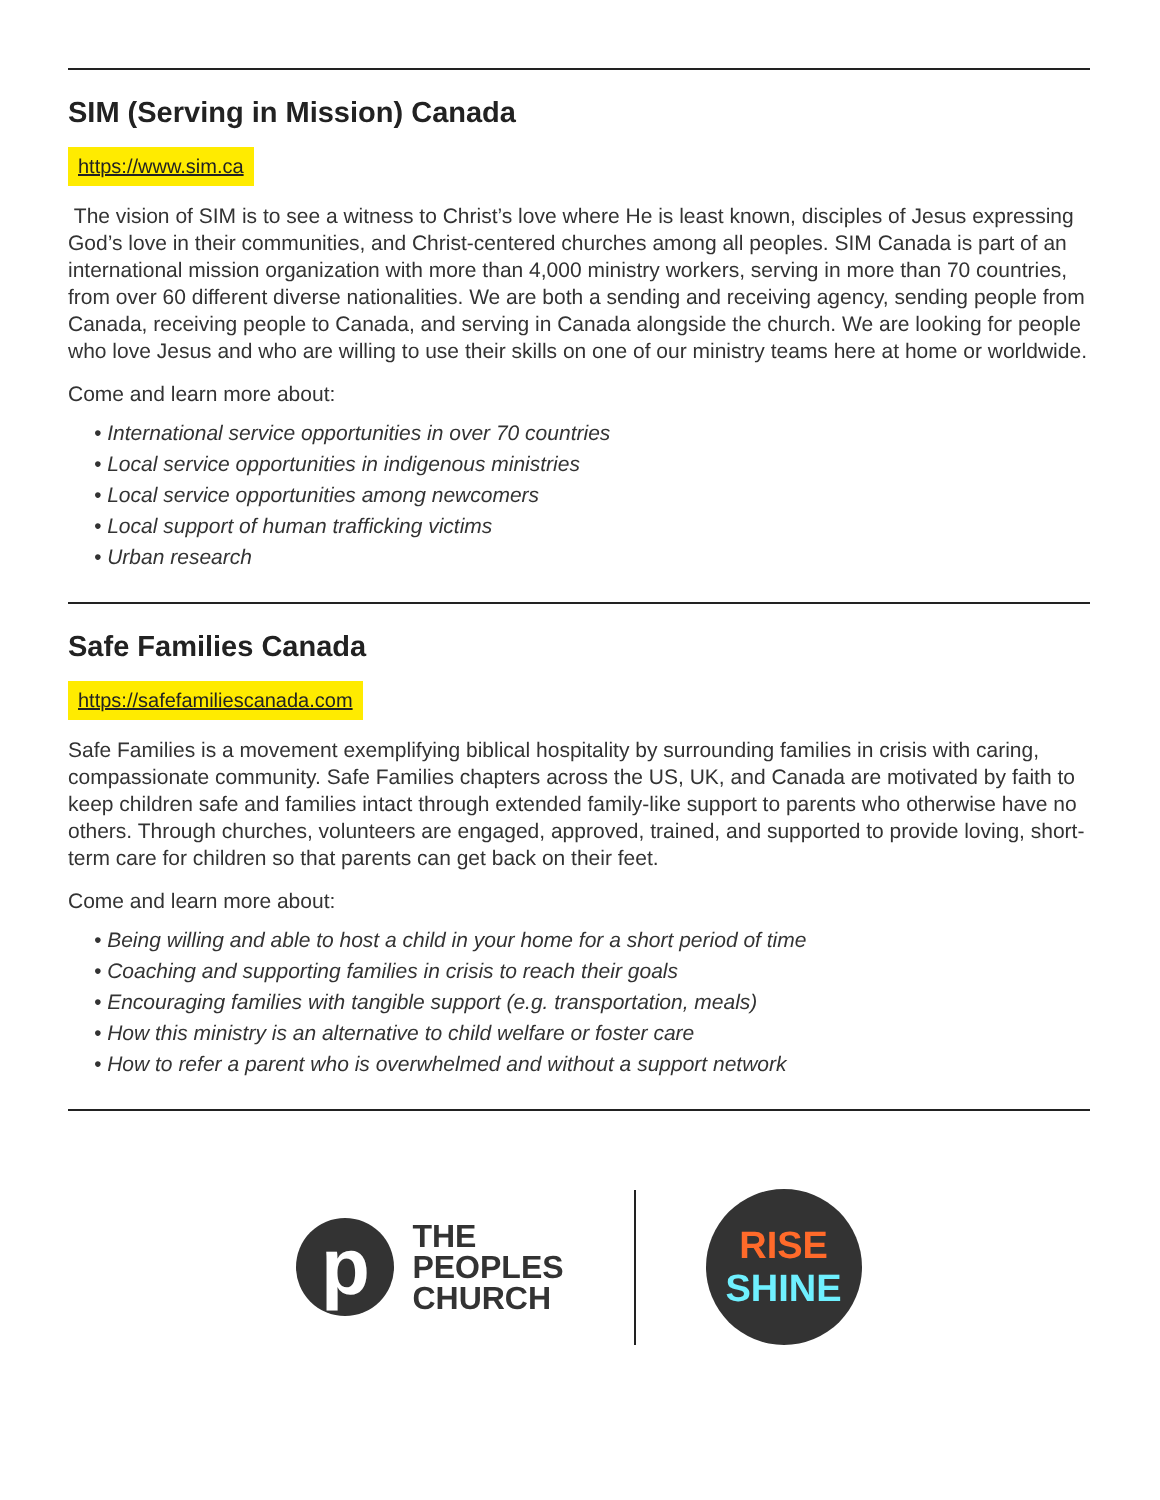SIM (Serving in Mission) Canada
https://www.sim.ca
The vision of SIM is to see a witness to Christ’s love where He is least known, disciples of Jesus expressing God’s love in their communities, and Christ-centered churches among all peoples. SIM Canada is part of an international mission organization with more than 4,000 ministry workers, serving in more than 70 countries, from over 60 different diverse nationalities. We are both a sending and receiving agency, sending people from Canada, receiving people to Canada, and serving in Canada alongside the church. We are looking for people who love Jesus and who are willing to use their skills on one of our ministry teams here at home or worldwide.
Come and learn more about:
• International service opportunities in over 70 countries
• Local service opportunities in indigenous ministries
• Local service opportunities among newcomers
• Local support of human trafficking victims
• Urban research
Safe Families Canada
https://safefamiliescanada.com
Safe Families is a movement exemplifying biblical hospitality by surrounding families in crisis with caring, compassionate community. Safe Families chapters across the US, UK, and Canada are motivated by faith to keep children safe and families intact through extended family-like support to parents who otherwise have no others. Through churches, volunteers are engaged, approved, trained, and supported to provide loving, short-term care for children so that parents can get back on their feet.
Come and learn more about:
• Being willing and able to host a child in your home for a short period of time
• Coaching and supporting families in crisis to reach their goals
• Encouraging families with tangible support (e.g. transportation, meals)
• How this ministry is an alternative to child welfare or foster care
• How to refer a parent who is overwhelmed and without a support network
p
THE
PEOPLES
CHURCH
RISE
SHINE